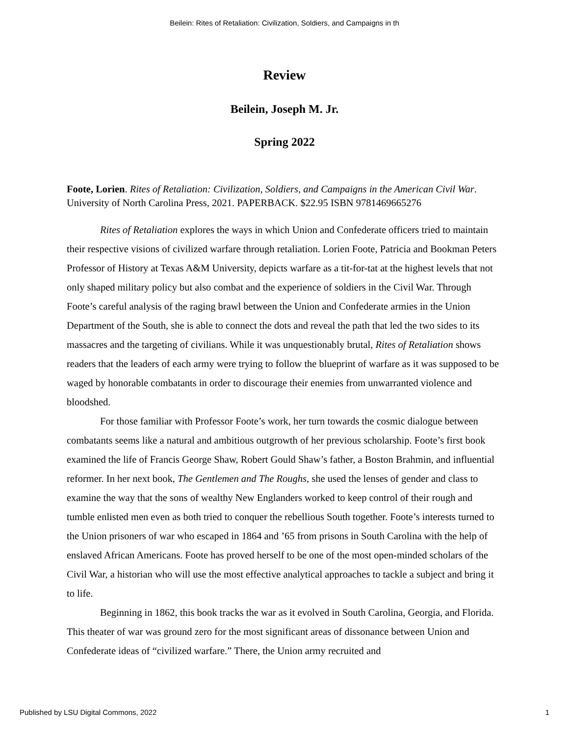Beilein: Rites of Retaliation: Civilization, Soldiers, and Campaigns in th
Review
Beilein, Joseph M. Jr.
Spring 2022
Foote, Lorien. Rites of Retaliation: Civilization, Soldiers, and Campaigns in the American Civil War. University of North Carolina Press, 2021. PAPERBACK. $22.95 ISBN 9781469665276
Rites of Retaliation explores the ways in which Union and Confederate officers tried to maintain their respective visions of civilized warfare through retaliation. Lorien Foote, Patricia and Bookman Peters Professor of History at Texas A&M University, depicts warfare as a tit-for-tat at the highest levels that not only shaped military policy but also combat and the experience of soldiers in the Civil War. Through Foote’s careful analysis of the raging brawl between the Union and Confederate armies in the Union Department of the South, she is able to connect the dots and reveal the path that led the two sides to its massacres and the targeting of civilians. While it was unquestionably brutal, Rites of Retaliation shows readers that the leaders of each army were trying to follow the blueprint of warfare as it was supposed to be waged by honorable combatants in order to discourage their enemies from unwarranted violence and bloodshed.
For those familiar with Professor Foote’s work, her turn towards the cosmic dialogue between combatants seems like a natural and ambitious outgrowth of her previous scholarship. Foote’s first book examined the life of Francis George Shaw, Robert Gould Shaw’s father, a Boston Brahmin, and influential reformer. In her next book, The Gentlemen and The Roughs, she used the lenses of gender and class to examine the way that the sons of wealthy New Englanders worked to keep control of their rough and tumble enlisted men even as both tried to conquer the rebellious South together. Foote’s interests turned to the Union prisoners of war who escaped in 1864 and ’65 from prisons in South Carolina with the help of enslaved African Americans. Foote has proved herself to be one of the most open-minded scholars of the Civil War, a historian who will use the most effective analytical approaches to tackle a subject and bring it to life.
Beginning in 1862, this book tracks the war as it evolved in South Carolina, Georgia, and Florida. This theater of war was ground zero for the most significant areas of dissonance between Union and Confederate ideas of “civilized warfare.” There, the Union army recruited and
Published by LSU Digital Commons, 2022 1